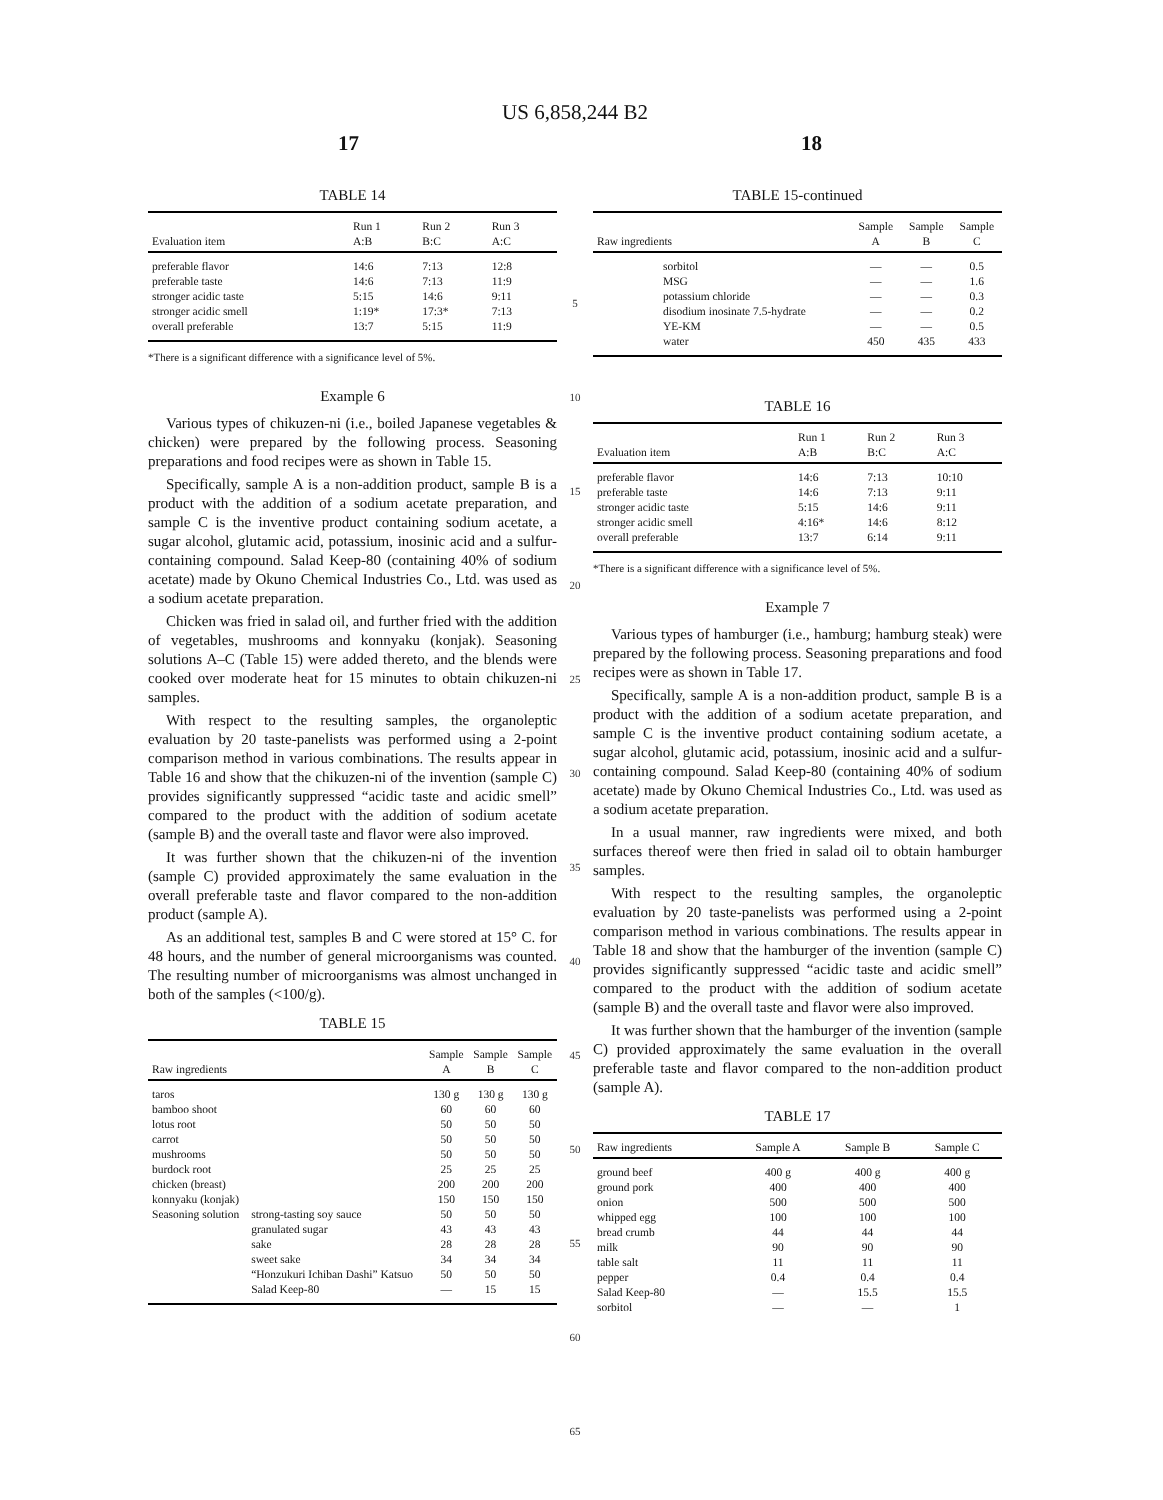US 6,858,244 B2
17 18
TABLE 14
| Evaluation item | Run 1 A:B | Run 2 B:C | Run 3 A:C |
| --- | --- | --- | --- |
| preferable flavor | 14:6 | 7:13 | 12:8 |
| preferable taste | 14:6 | 7:13 | 11:9 |
| stronger acidic taste | 5:15 | 14:6 | 9:11 |
| stronger acidic smell | 1:19* | 17:3* | 7:13 |
| overall preferable | 13:7 | 5:15 | 11:9 |
*There is a significant difference with a significance level of 5%.
Example 6
Various types of chikuzen-ni (i.e., boiled Japanese vegetables & chicken) were prepared by the following process. Seasoning preparations and food recipes were as shown in Table 15.
Specifically, sample A is a non-addition product, sample B is a product with the addition of a sodium acetate preparation, and sample C is the inventive product containing sodium acetate, a sugar alcohol, glutamic acid, potassium, inosinic acid and a sulfur-containing compound. Salad Keep-80 (containing 40% of sodium acetate) made by Okuno Chemical Industries Co., Ltd. was used as a sodium acetate preparation.
Chicken was fried in salad oil, and further fried with the addition of vegetables, mushrooms and konnyaku (konjak). Seasoning solutions A–C (Table 15) were added thereto, and the blends were cooked over moderate heat for 15 minutes to obtain chikuzen-ni samples.
With respect to the resulting samples, the organoleptic evaluation by 20 taste-panelists was performed using a 2-point comparison method in various combinations. The results appear in Table 16 and show that the chikuzen-ni of the invention (sample C) provides significantly suppressed “acidic taste and acidic smell” compared to the product with the addition of sodium acetate (sample B) and the overall taste and flavor were also improved.
It was further shown that the chikuzen-ni of the invention (sample C) provided approximately the same evaluation in the overall preferable taste and flavor compared to the non-addition product (sample A).
As an additional test, samples B and C were stored at 15° C. for 48 hours, and the number of general microorganisms was counted. The resulting number of microorganisms was almost unchanged in both of the samples (<100/g).
TABLE 15
| Raw ingredients | | Sample A | Sample B | Sample C |
| --- | --- | --- | --- | --- |
| taros | | 130 g | 130 g | 130 g |
| bamboo shoot | | 60 | 60 | 60 |
| lotus root | | 50 | 50 | 50 |
| carrot | | 50 | 50 | 50 |
| mushrooms | | 50 | 50 | 50 |
| burdock root | | 25 | 25 | 25 |
| chicken (breast) | | 200 | 200 | 200 |
| konnyaku (konjak) | | 150 | 150 | 150 |
| Seasoning solution | strong-tasting soy sauce | 50 | 50 | 50 |
| | granulated sugar | 43 | 43 | 43 |
| | sake | 28 | 28 | 28 |
| | sweet sake | 34 | 34 | 34 |
| | “Honzukuri Ichiban Dashi” Katsuo | 50 | 50 | 50 |
| | Salad Keep-80 | — | 15 | 15 |
5
10
15
20
25
30
35
40
45
50
55
60
65
TABLE 15-continued
| Raw ingredients | Sample A | Sample B | Sample C |
| --- | --- | --- | --- |
| sorbitol | — | — | 0.5 |
| MSG | — | — | 1.6 |
| potassium chloride | — | — | 0.3 |
| disodium inosinate 7.5-hydrate | — | — | 0.2 |
| YE-KM | — | — | 0.5 |
| water | 450 | 435 | 433 |
TABLE 16
| Evaluation item | Run 1 A:B | Run 2 B:C | Run 3 A:C |
| --- | --- | --- | --- |
| preferable flavor | 14:6 | 7:13 | 10:10 |
| preferable taste | 14:6 | 7:13 | 9:11 |
| stronger acidic taste | 5:15 | 14:6 | 9:11 |
| stronger acidic smell | 4:16* | 14:6 | 8:12 |
| overall preferable | 13:7 | 6:14 | 9:11 |
*There is a significant difference with a significance level of 5%.
Example 7
Various types of hamburger (i.e., hamburg; hamburg steak) were prepared by the following process. Seasoning preparations and food recipes were as shown in Table 17.
Specifically, sample A is a non-addition product, sample B is a product with the addition of a sodium acetate preparation, and sample C is the inventive product containing sodium acetate, a sugar alcohol, glutamic acid, potassium, inosinic acid and a sulfur-containing compound. Salad Keep-80 (containing 40% of sodium acetate) made by Okuno Chemical Industries Co., Ltd. was used as a sodium acetate preparation.
In a usual manner, raw ingredients were mixed, and both surfaces thereof were then fried in salad oil to obtain hamburger samples.
With respect to the resulting samples, the organoleptic evaluation by 20 taste-panelists was performed using a 2-point comparison method in various combinations. The results appear in Table 18 and show that the hamburger of the invention (sample C) provides significantly suppressed “acidic taste and acidic smell” compared to the product with the addition of sodium acetate (sample B) and the overall taste and flavor were also improved.
It was further shown that the hamburger of the invention (sample C) provided approximately the same evaluation in the overall preferable taste and flavor compared to the non-addition product (sample A).
TABLE 17
| Raw ingredients | Sample A | Sample B | Sample C |
| --- | --- | --- | --- |
| ground beef | 400 g | 400 g | 400 g |
| ground pork | 400 | 400 | 400 |
| onion | 500 | 500 | 500 |
| whipped egg | 100 | 100 | 100 |
| bread crumb | 44 | 44 | 44 |
| milk | 90 | 90 | 90 |
| table salt | 11 | 11 | 11 |
| pepper | 0.4 | 0.4 | 0.4 |
| Salad Keep-80 | — | 15.5 | 15.5 |
| sorbitol | — | — | 1 |